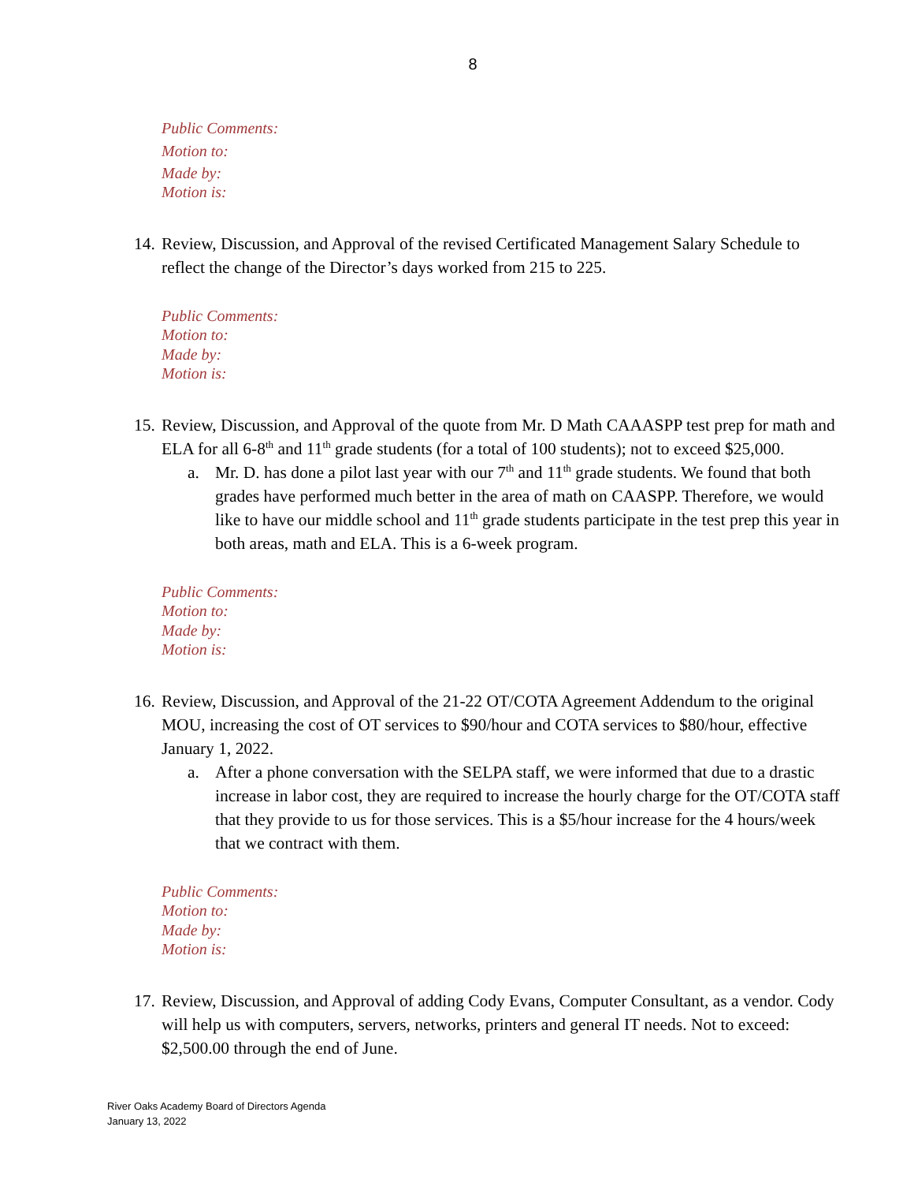8
Public Comments:
Motion to:
Made by:
Motion is:
14.
Review, Discussion, and Approval of the revised Certificated Management Salary Schedule to reflect the change of the Director’s days worked from 215 to 225.
Public Comments:
Motion to:
Made by:
Motion is:
15.
Review, Discussion, and Approval of the quote from Mr. D Math CAAASPP test prep for math and ELA for all 6-8<sup>th</sup> and 11<sup>th</sup> grade students (for a total of 100 students); not to exceed $25,000.
a. Mr. D. has done a pilot last year with our 7<sup>th</sup> and 11<sup>th</sup> grade students. We found that both grades have performed much better in the area of math on CAASPP. Therefore, we would like to have our middle school and 11<sup>th</sup> grade students participate in the test prep this year in both areas, math and ELA. This is a 6-week program.
Public Comments:
Motion to:
Made by:
Motion is:
16.
Review, Discussion, and Approval of the 21-22 OT/COTA Agreement Addendum to the original MOU, increasing the cost of OT services to $90/hour and COTA services to $80/hour, effective January 1, 2022.
a. After a phone conversation with the SELPA staff, we were informed that due to a drastic increase in labor cost, they are required to increase the hourly charge for the OT/COTA staff that they provide to us for those services. This is a $5/hour increase for the 4 hours/week that we contract with them.
Public Comments:
Motion to:
Made by:
Motion is:
17.
Review, Discussion, and Approval of adding Cody Evans, Computer Consultant, as a vendor. Cody will help us with computers, servers, networks, printers and general IT needs. Not to exceed: $2,500.00 through the end of June.
River Oaks Academy Board of Directors Agenda
January 13, 2022